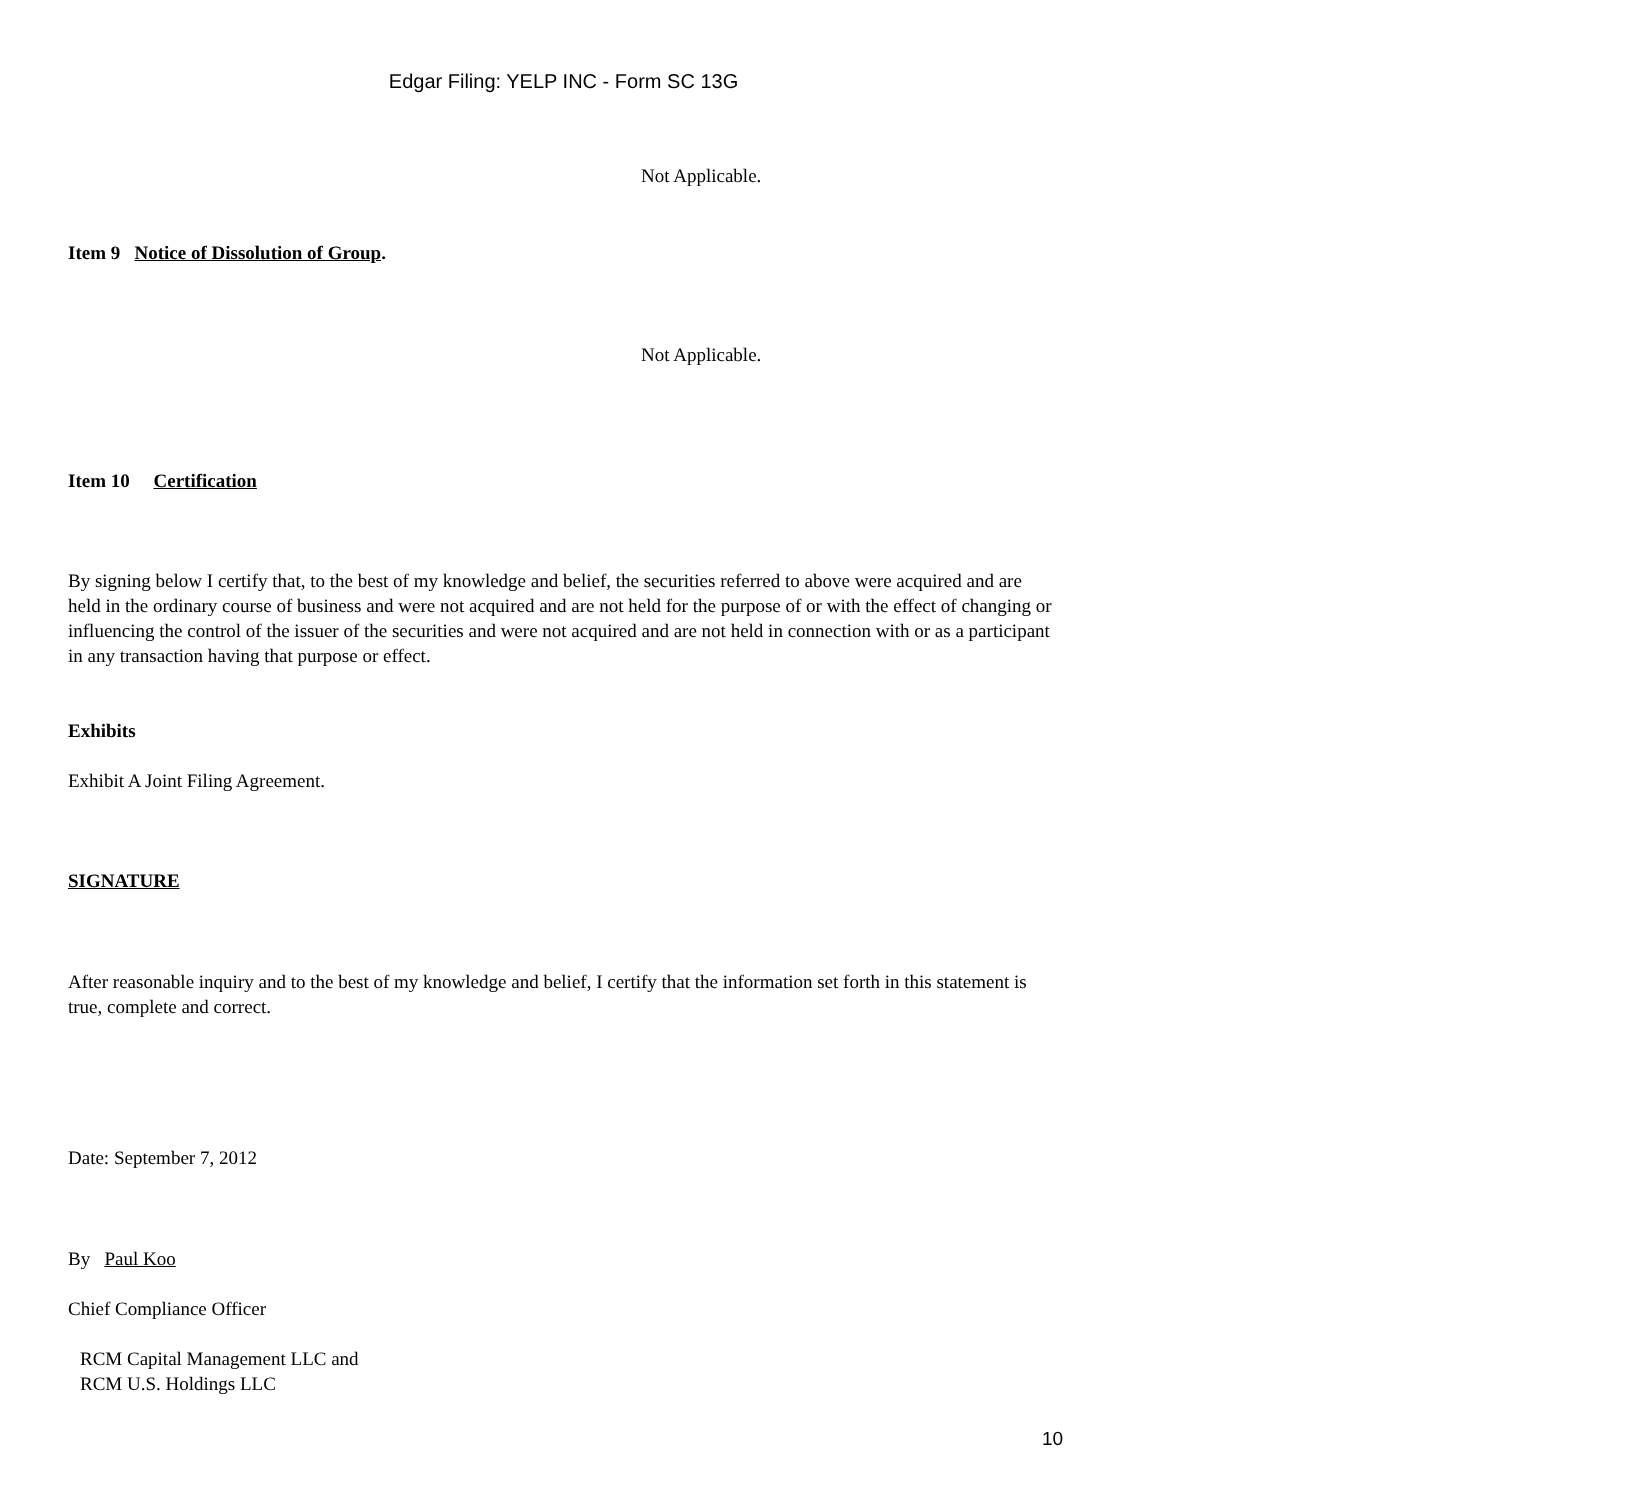Edgar Filing: YELP INC - Form SC 13G
Not Applicable.
Item 9 Notice of Dissolution of Group.
Not Applicable.
Item 10 Certification
By signing below I certify that, to the best of my knowledge and belief, the securities referred to above were acquired and are held in the ordinary course of business and were not acquired and are not held for the purpose of or with the effect of changing or influencing the control of the issuer of the securities and were not acquired and are not held in connection with or as a participant in any transaction having that purpose or effect.
Exhibits
Exhibit A Joint Filing Agreement.
SIGNATURE
After reasonable inquiry and to the best of my knowledge and belief, I certify that the information set forth in this statement is true, complete and correct.
Date: September 7, 2012
By Paul Koo
Chief Compliance Officer
RCM Capital Management LLC and
RCM U.S. Holdings LLC
10